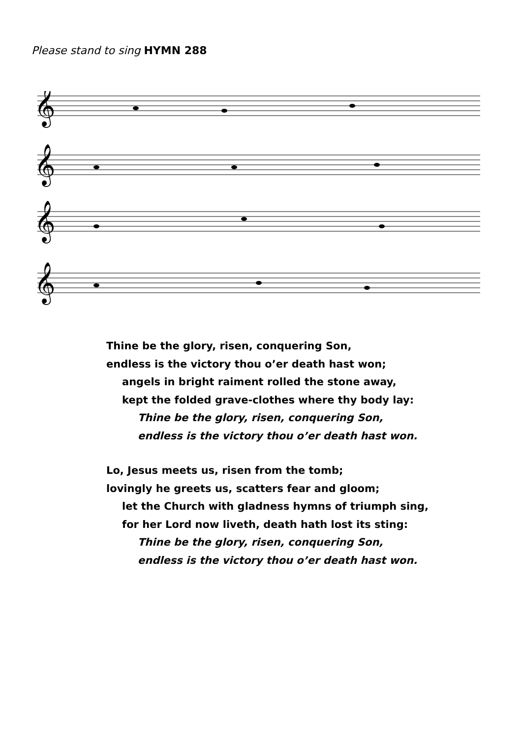Please stand to sing HYMN 288
𝄞
𝄞
𝄞
𝄞
Thine be the glory, risen, conquering Son,
endless is the victory thou o’er death hast won;
angels in bright raiment rolled the stone away,
kept the folded grave-clothes where thy body lay:
Thine be the glory, risen, conquering Son,
endless is the victory thou o’er death hast won.
Lo, Jesus meets us, risen from the tomb;
lovingly he greets us, scatters fear and gloom;
let the Church with gladness hymns of triumph sing,
for her Lord now liveth, death hath lost its sting:
Thine be the glory, risen, conquering Son,
endless is the victory thou o’er death hast won.